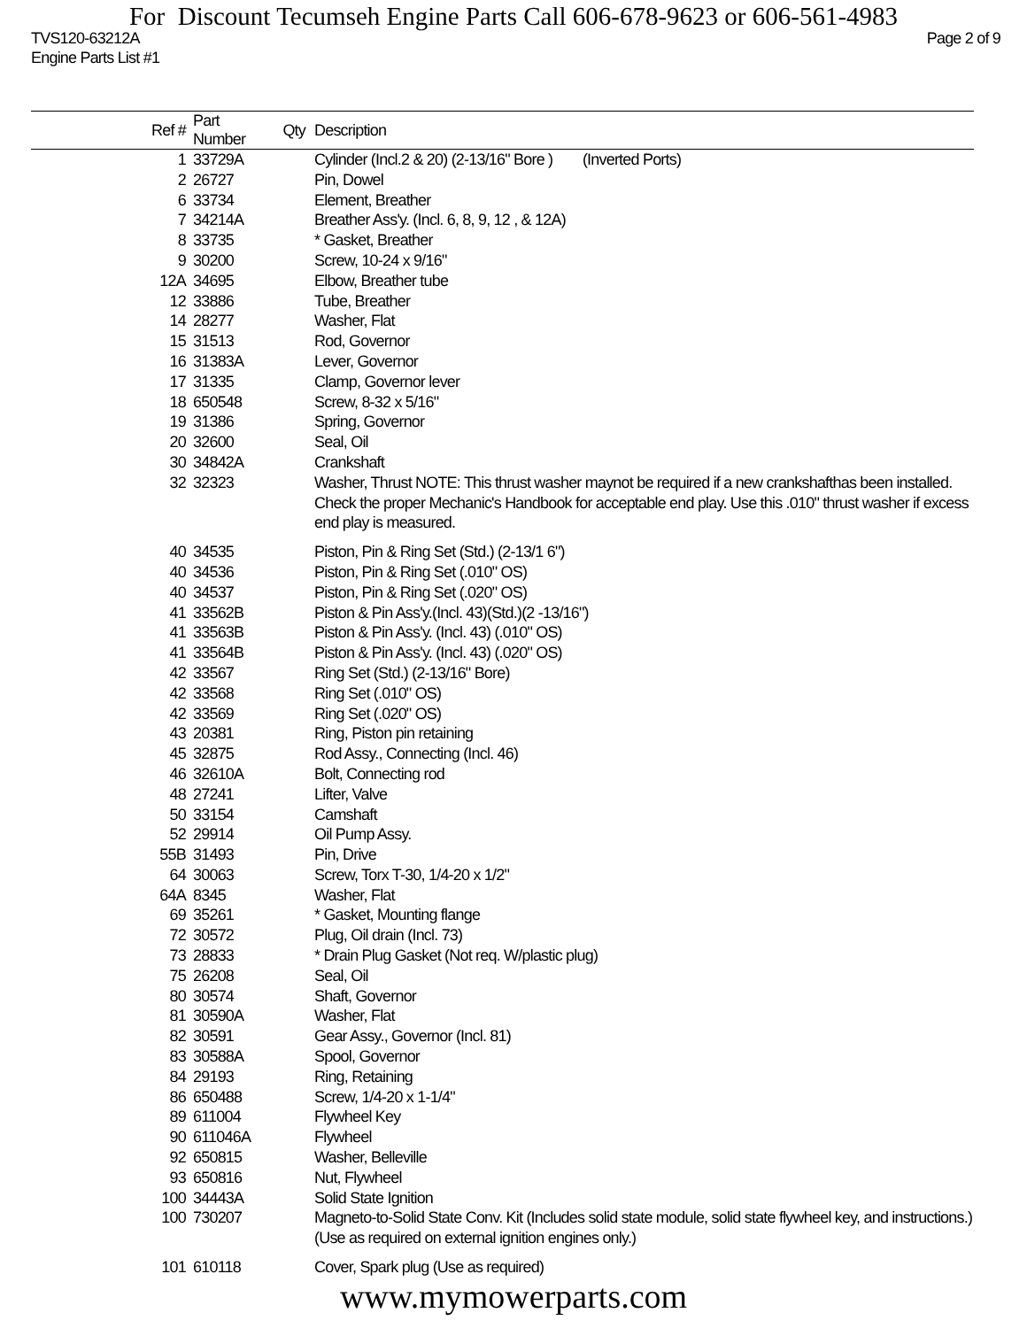For Discount Tecumseh Engine Parts Call 606-678-9623 or 606-561-4983
TVS120-63212A
Engine Parts List #1 Page 2 of 9
| Ref # | Part Number | Qty | Description |
| --- | --- | --- | --- |
| 1 | 33729A | | Cylinder (Incl.2 & 20) (2-13/16" Bore ) (Inverted Ports) |
| 2 | 26727 | | Pin, Dowel |
| 6 | 33734 | | Element, Breather |
| 7 | 34214A | | Breather Ass'y. (Incl. 6, 8, 9, 12 , & 12A) |
| 8 | 33735 | | * Gasket, Breather |
| 9 | 30200 | | Screw, 10-24 x 9/16" |
| 12A | 34695 | | Elbow, Breather tube |
| 12 | 33886 | | Tube, Breather |
| 14 | 28277 | | Washer, Flat |
| 15 | 31513 | | Rod, Governor |
| 16 | 31383A | | Lever, Governor |
| 17 | 31335 | | Clamp, Governor lever |
| 18 | 650548 | | Screw, 8-32 x 5/16" |
| 19 | 31386 | | Spring, Governor |
| 20 | 32600 | | Seal, Oil |
| 30 | 34842A | | Crankshaft |
| 32 | 32323 | | Washer, Thrust NOTE: This thrust washer maynot be required if a new crankshafthas been installed. Check the proper Mechanic's Handbook for acceptable end play. Use this .010" thrust washer if excess end play is measured. |
| 40 | 34535 | | Piston, Pin & Ring Set (Std.) (2-13/1 6") |
| 40 | 34536 | | Piston, Pin & Ring Set (.010" OS) |
| 40 | 34537 | | Piston, Pin & Ring Set (.020" OS) |
| 41 | 33562B | | Piston & Pin Ass'y.(Incl. 43)(Std.)(2 -13/16") |
| 41 | 33563B | | Piston & Pin Ass'y. (Incl. 43) (.010" OS) |
| 41 | 33564B | | Piston & Pin Ass'y. (Incl. 43) (.020" OS) |
| 42 | 33567 | | Ring Set (Std.) (2-13/16" Bore) |
| 42 | 33568 | | Ring Set (.010" OS) |
| 42 | 33569 | | Ring Set (.020" OS) |
| 43 | 20381 | | Ring, Piston pin retaining |
| 45 | 32875 | | Rod Assy., Connecting (Incl. 46) |
| 46 | 32610A | | Bolt, Connecting rod |
| 48 | 27241 | | Lifter, Valve |
| 50 | 33154 | | Camshaft |
| 52 | 29914 | | Oil Pump Assy. |
| 55B | 31493 | | Pin, Drive |
| 64 | 30063 | | Screw, Torx T-30, 1/4-20 x 1/2" |
| 64A | 8345 | | Washer, Flat |
| 69 | 35261 | | * Gasket, Mounting flange |
| 72 | 30572 | | Plug, Oil drain (Incl. 73) |
| 73 | 28833 | | * Drain Plug Gasket (Not req. W/plastic plug) |
| 75 | 26208 | | Seal, Oil |
| 80 | 30574 | | Shaft, Governor |
| 81 | 30590A | | Washer, Flat |
| 82 | 30591 | | Gear Assy., Governor (Incl. 81) |
| 83 | 30588A | | Spool, Governor |
| 84 | 29193 | | Ring, Retaining |
| 86 | 650488 | | Screw, 1/4-20 x 1-1/4" |
| 89 | 611004 | | Flywheel Key |
| 90 | 611046A | | Flywheel |
| 92 | 650815 | | Washer, Belleville |
| 93 | 650816 | | Nut, Flywheel |
| 100 | 34443A | | Solid State Ignition |
| 100 | 730207 | | Magneto-to-Solid State Conv. Kit (Includes solid state module, solid state flywheel key, and instructions.) (Use as required on external ignition engines only.) |
| 101 | 610118 | | Cover, Spark plug (Use as required) |
www.mymowerparts.com